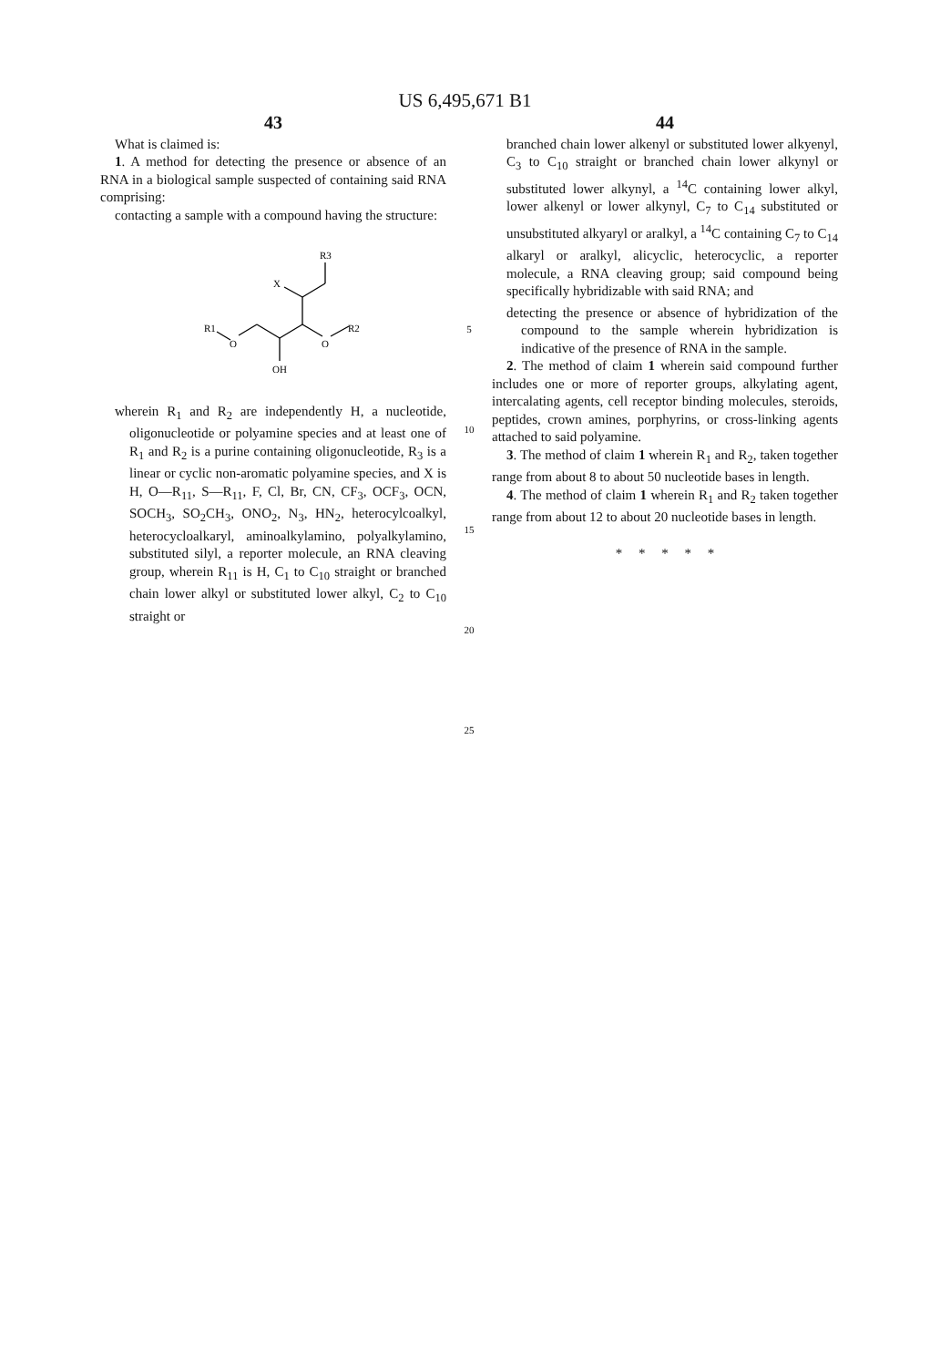US 6,495,671 B1
43
What is claimed is:
1. A method for detecting the presence or absence of an RNA in a biological sample suspected of containing said RNA comprising:
contacting a sample with a compound having the structure:
R1
O
O
R2
OH
X
R3
wherein R<sub>1</sub> and R<sub>2</sub> are independently H, a nucleotide, oligonucleotide or polyamine species and at least one of R<sub>1</sub> and R<sub>2</sub> is a purine containing oligonucleotide, R<sub>3</sub> is a linear or cyclic non-aromatic polyamine species, and X is H, O—R<sub>11</sub>, S—R<sub>11</sub>, F, Cl, Br, CN, CF<sub>3</sub>, OCF<sub>3</sub>, OCN, SOCH<sub>3</sub>, SO<sub>2</sub>CH<sub>3</sub>, ONO<sub>2</sub>, N<sub>3</sub>, HN<sub>2</sub>, heterocylcoalkyl, heterocycloalkaryl, aminoalkylamino, polyalkylamino, substituted silyl, a reporter molecule, an RNA cleaving group, wherein R<sub>11</sub> is H, C<sub>1</sub> to C<sub>10</sub> straight or branched chain lower alkyl or substituted lower alkyl, C<sub>2</sub> to C<sub>10</sub> straight or
5
10
15
20
25
44
branched chain lower alkenyl or substituted lower alkyenyl, C<sub>3</sub> to C<sub>10</sub> straight or branched chain lower alkynyl or substituted lower alkynyl, a <sup>14</sup>C containing lower alkyl, lower alkenyl or lower alkynyl, C<sub>7</sub> to C<sub>14</sub> substituted or unsubstituted alkyaryl or aralkyl, a <sup>14</sup>C containing C<sub>7</sub> to C<sub>14</sub> alkaryl or aralkyl, alicyclic, heterocyclic, a reporter molecule, a RNA cleaving group; said compound being specifically hybridizable with said RNA; and
detecting the presence or absence of hybridization of the compound to the sample wherein hybridization is indicative of the presence of RNA in the sample.
2. The method of claim 1 wherein said compound further includes one or more of reporter groups, alkylating agent, intercalating agents, cell receptor binding molecules, steroids, peptides, crown amines, porphyrins, or cross-linking agents attached to said polyamine.
3. The method of claim 1 wherein R<sub>1</sub> and R<sub>2</sub>, taken together range from about 8 to about 50 nucleotide bases in length.
4. The method of claim 1 wherein R<sub>1</sub> and R<sub>2</sub> taken together range from about 12 to about 20 nucleotide bases in length.
* * * * *